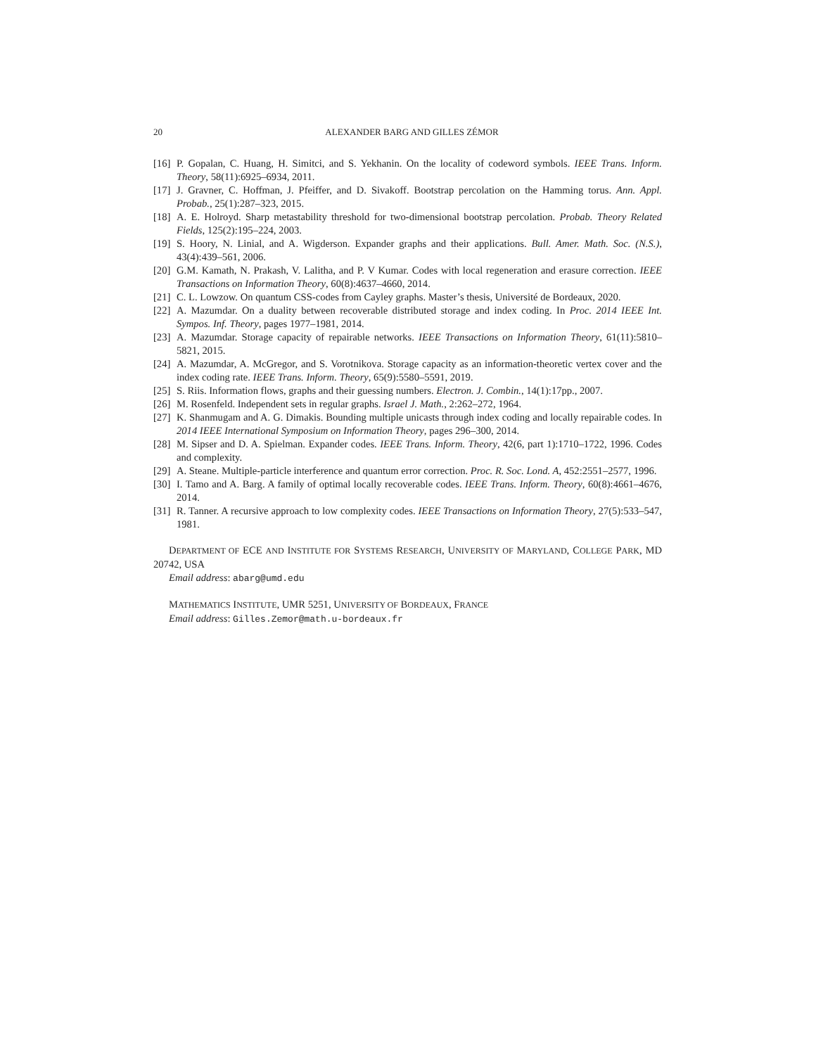20 ALEXANDER BARG AND GILLES ZÉMOR
[16] P. Gopalan, C. Huang, H. Simitci, and S. Yekhanin. On the locality of codeword symbols. IEEE Trans. Inform. Theory, 58(11):6925–6934, 2011.
[17] J. Gravner, C. Hoffman, J. Pfeiffer, and D. Sivakoff. Bootstrap percolation on the Hamming torus. Ann. Appl. Probab., 25(1):287–323, 2015.
[18] A. E. Holroyd. Sharp metastability threshold for two-dimensional bootstrap percolation. Probab. Theory Related Fields, 125(2):195–224, 2003.
[19] S. Hoory, N. Linial, and A. Wigderson. Expander graphs and their applications. Bull. Amer. Math. Soc. (N.S.), 43(4):439–561, 2006.
[20] G.M. Kamath, N. Prakash, V. Lalitha, and P. V Kumar. Codes with local regeneration and erasure correction. IEEE Transactions on Information Theory, 60(8):4637–4660, 2014.
[21] C. L. Lowzow. On quantum CSS-codes from Cayley graphs. Master’s thesis, Université de Bordeaux, 2020.
[22] A. Mazumdar. On a duality between recoverable distributed storage and index coding. In Proc. 2014 IEEE Int. Sympos. Inf. Theory, pages 1977–1981, 2014.
[23] A. Mazumdar. Storage capacity of repairable networks. IEEE Transactions on Information Theory, 61(11):5810–5821, 2015.
[24] A. Mazumdar, A. McGregor, and S. Vorotnikova. Storage capacity as an information-theoretic vertex cover and the index coding rate. IEEE Trans. Inform. Theory, 65(9):5580–5591, 2019.
[25] S. Riis. Information flows, graphs and their guessing numbers. Electron. J. Combin., 14(1):17pp., 2007.
[26] M. Rosenfeld. Independent sets in regular graphs. Israel J. Math., 2:262–272, 1964.
[27] K. Shanmugam and A. G. Dimakis. Bounding multiple unicasts through index coding and locally repairable codes. In 2014 IEEE International Symposium on Information Theory, pages 296–300, 2014.
[28] M. Sipser and D. A. Spielman. Expander codes. IEEE Trans. Inform. Theory, 42(6, part 1):1710–1722, 1996. Codes and complexity.
[29] A. Steane. Multiple-particle interference and quantum error correction. Proc. R. Soc. Lond. A, 452:2551–2577, 1996.
[30] I. Tamo and A. Barg. A family of optimal locally recoverable codes. IEEE Trans. Inform. Theory, 60(8):4661–4676, 2014.
[31] R. Tanner. A recursive approach to low complexity codes. IEEE Transactions on Information Theory, 27(5):533–547, 1981.
DEPARTMENT OF ECE AND INSTITUTE FOR SYSTEMS RESEARCH, UNIVERSITY OF MARYLAND, COLLEGE PARK, MD 20742, USA
Email address: abarg@umd.edu
MATHEMATICS INSTITUTE, UMR 5251, UNIVERSITY OF BORDEAUX, FRANCE
Email address: Gilles.Zemor@math.u-bordeaux.fr